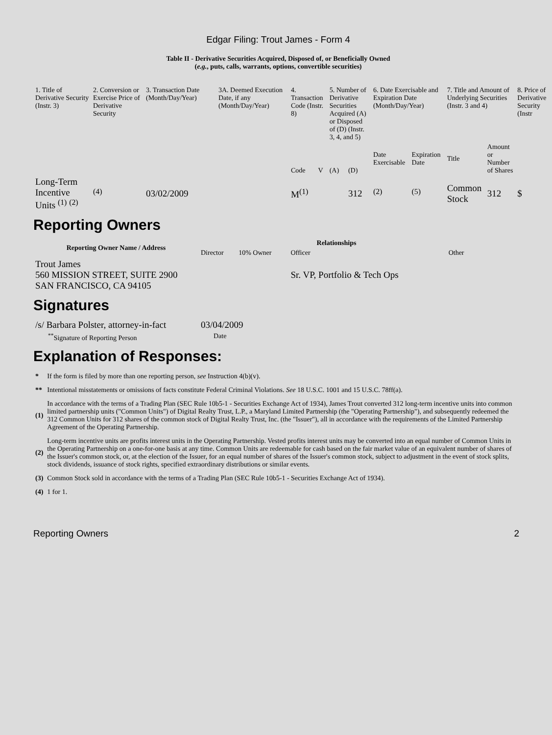Edgar Filing: Trout James - Form 4
Table II - Derivative Securities Acquired, Disposed of, or Beneficially Owned
(e.g., puts, calls, warrants, options, convertible securities)
| 1. Title of Derivative Security (Instr. 3) | 2. Conversion or Exercise Price of Derivative Security | 3. Transaction Date (Month/Day/Year) | 3A. Deemed Execution Date, if any (Month/Day/Year) | 4. Transaction Code (Instr. 8) | | 5. Number of Derivative Securities Acquired (A) or Disposed of (D) (Instr. 3, 4, and 5) | | 6. Date Exercisable and Expiration Date (Month/Day/Year) | | 7. Title and Amount of Underlying Securities (Instr. 3 and 4) | | 8. Price of Derivative Security (Instr |
| --- | --- | --- | --- | --- | --- | --- | --- | --- | --- | --- | --- | --- |
| | | | | Code | V | (A) | (D) | Date Exercisable | Expiration Date | Title | Amount or Number of Shares | |
| Long-Term Incentive Units <sup>(1)</sup> <sup>(2)</sup> | <sup>(4)</sup> | 03/02/2009 | | M<sup>(1)</sup> | | | 312 | <sup>(2)</sup> | <sup>(5)</sup> | Common Stock | 312 | $ |
Reporting Owners
| Reporting Owner Name / Address | Relationships | | | |
| --- | --- | --- | --- | --- |
| | Director | 10% Owner | Officer | Other |
| Trout James 560 MISSION STREET, SUITE 2900 SAN FRANCISCO, CA 94105 | | | Sr. VP, Portfolio & Tech Ops | |
Signatures
| /s/ Barbara Polster, attorney-in-fact | 03/04/2009 |
| <sup>**</sup> Signature of Reporting Person | Date |
Explanation of Responses:
| * | If the form is filed by more than one reporting person, see Instruction 4(b)(v). |
| ** | Intentional misstatements or omissions of facts constitute Federal Criminal Violations. See 18 U.S.C. 1001 and 15 U.S.C. 78ff(a). |
| (1) | In accordance with the terms of a Trading Plan (SEC Rule 10b5-1 - Securities Exchange Act of 1934), James Trout converted 312 long-term incentive units into common limited partnership units ("Common Units") of Digital Realty Trust, L.P., a Maryland Limited Partnership (the "Operating Partnership"), and subsequently redeemed the 312 Common Units for 312 shares of the common stock of Digital Realty Trust, Inc. (the "Issuer"), all in accordance with the requirements of the Limited Partnership Agreement of the Operating Partnership. |
| (2) | Long-term incentive units are profits interest units in the Operating Partnership. Vested profits interest units may be converted into an equal number of Common Units in the Operating Partnership on a one-for-one basis at any time. Common Units are redeemable for cash based on the fair market value of an equivalent number of shares of the Issuer's common stock, or, at the election of the Issuer, for an equal number of shares of the Issuer's common stock, subject to adjustment in the event of stock splits, stock dividends, issuance of stock rights, specified extraordinary distributions or similar events. |
| (3) | Common Stock sold in accordance with the terms of a Trading Plan (SEC Rule 10b5-1 - Securities Exchange Act of 1934). |
| (4) | 1 for 1. |
Reporting Owners 2